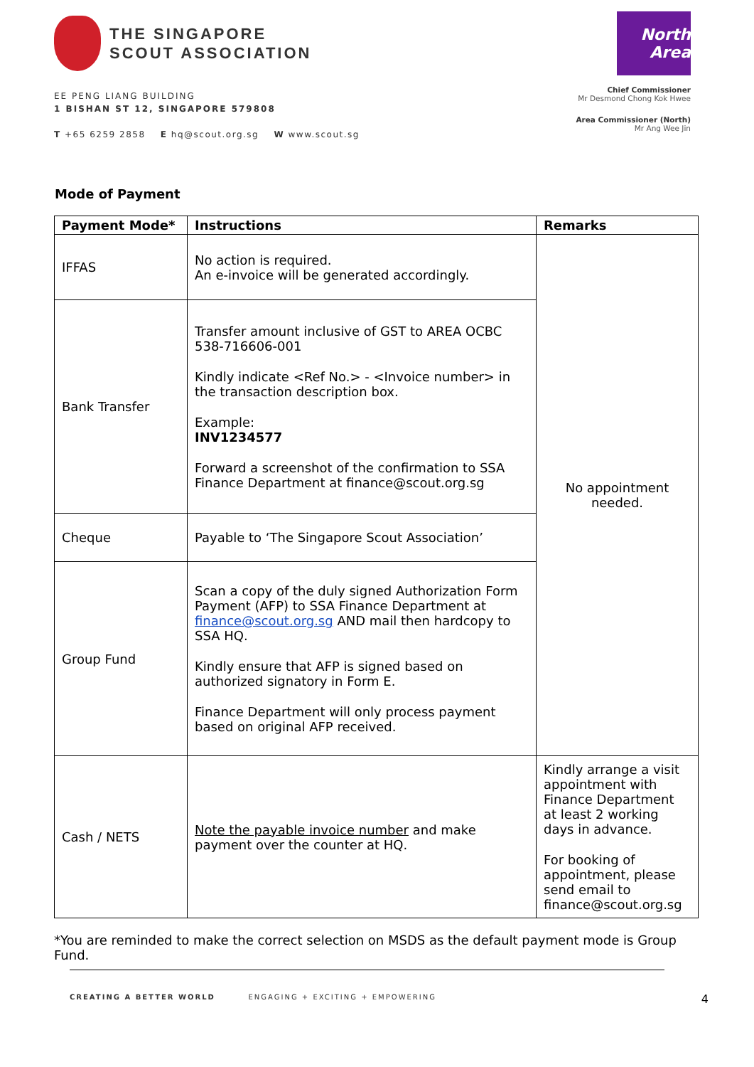THE SINGAPORE
SCOUT ASSOCIATION
EE PENG LIANG BUILDING
1 BISHAN ST 12, SINGAPORE 579808
T +65 6259 2858 E hq@scout.org.sg W www.scout.sg
North Area
Chief Commissioner
Mr Desmond Chong Kok Hwee
Area Commissioner (North)
Mr Ang Wee Jin
Mode of Payment
| Payment Mode* | Instructions | Remarks |
| --- | --- | --- |
| IFFAS | No action is required. An e-invoice will be generated accordingly. | No appointment needed. |
| Bank Transfer | Transfer amount inclusive of GST to AREA OCBC 538-716606-001 Kindly indicate <Ref No.> - <Invoice number> in the transaction description box. Example: INV1234577 Forward a screenshot of the confirmation to SSA Finance Department at finance@scout.org.sg | |
| Cheque | Payable to ‘The Singapore Scout Association’ | |
| Group Fund | Scan a copy of the duly signed Authorization Form Payment (AFP) to SSA Finance Department at finance@scout.org.sg AND mail then hardcopy to SSA HQ. Kindly ensure that AFP is signed based on authorized signatory in Form E. Finance Department will only process payment based on original AFP received. | |
| Cash / NETS | Note the payable invoice number and make payment over the counter at HQ. | Kindly arrange a visit appointment with Finance Department at least 2 working days in advance. For booking of appointment, please send email to finance@scout.org.sg |
*You are reminded to make the correct selection on MSDS as the default payment mode is Group Fund.
CREATING A BETTER WORLD ENGAGING + EXCITING + EMPOWERING
4